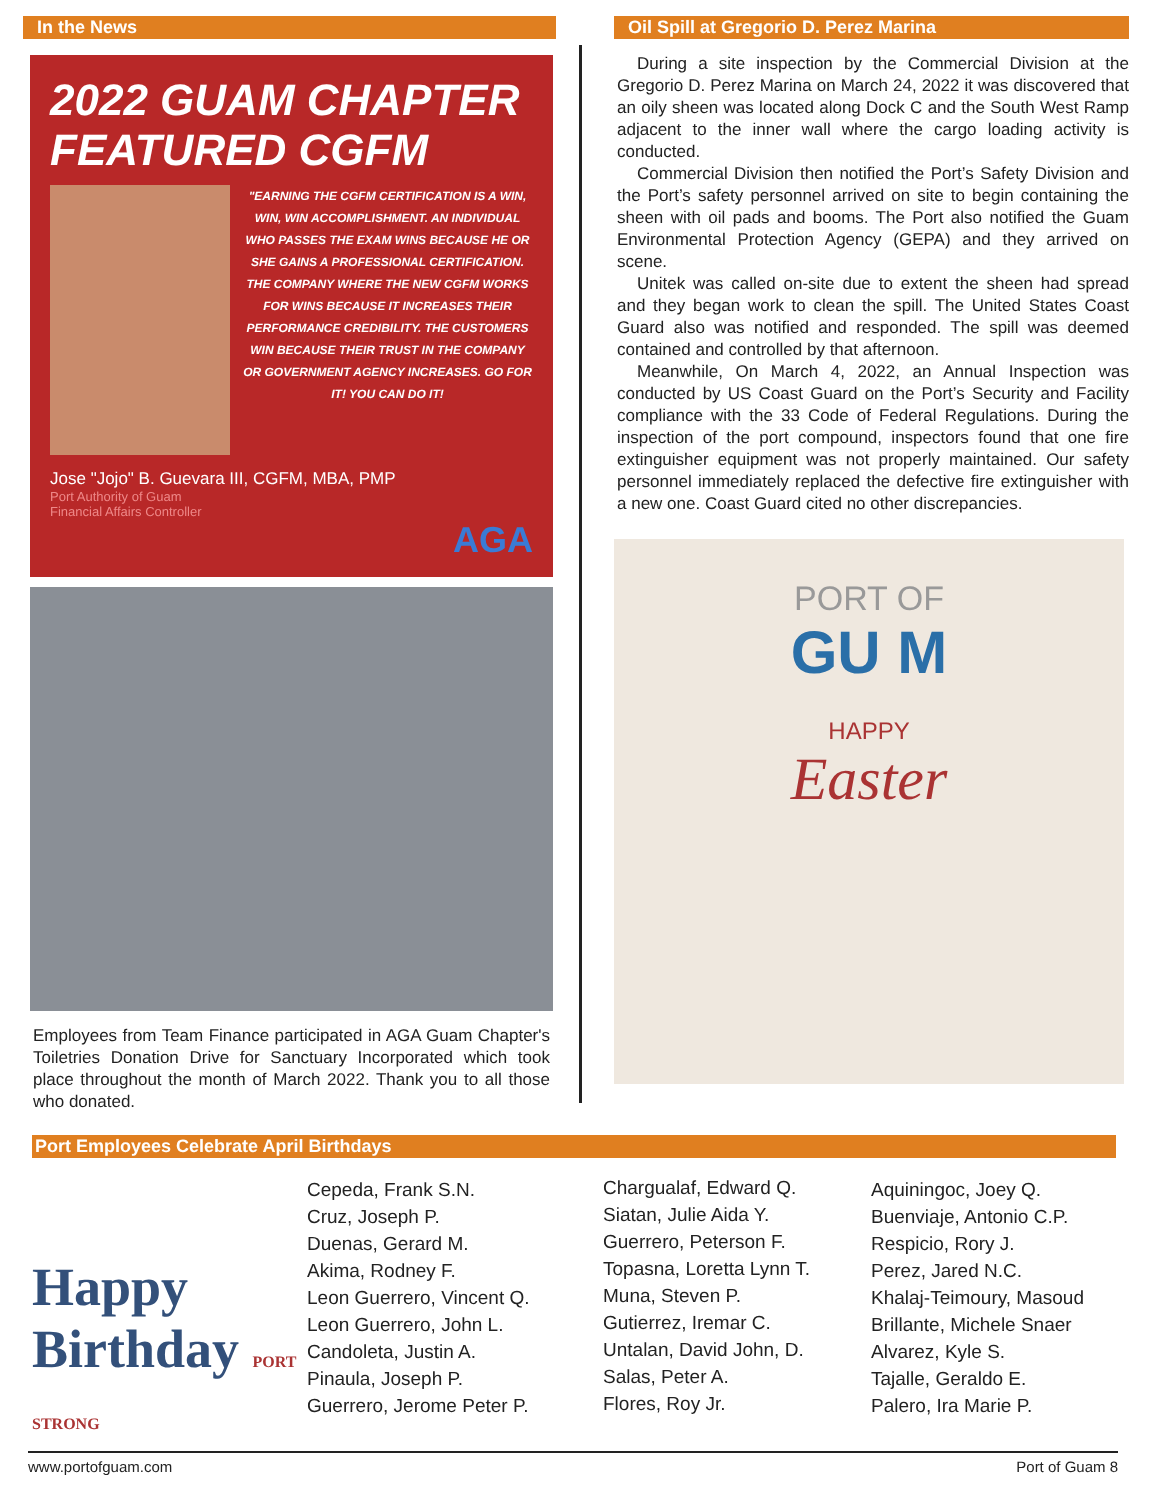In the News
2022 GUAM CHAPTER FEATURED CGFM
"EARNING THE CGFM CERTIFICATION IS A WIN, WIN, WIN ACCOMPLISHMENT. AN INDIVIDUAL WHO PASSES THE EXAM WINS BECAUSE HE OR SHE GAINS A PROFESSIONAL CERTIFICATION. THE COMPANY WHERE THE NEW CGFM WORKS FOR WINS BECAUSE IT INCREASES THEIR PERFORMANCE CREDIBILITY. THE CUSTOMERS WIN BECAUSE THEIR TRUST IN THE COMPANY OR GOVERNMENT AGENCY INCREASES. GO FOR IT! YOU CAN DO IT!
Jose "Jojo" B. Guevara III, CGFM, MBA, PMP
Port Authority of Guam
Financial Affairs Controller
AGA
Employees from Team Finance participated in AGA Guam Chapter's Toiletries Donation Drive for Sanctuary Incorporated which took place throughout the month of March 2022. Thank you to all those who donated.
Oil Spill at Gregorio D. Perez Marina
During a site inspection by the Commercial Division at the Gregorio D. Perez Marina on March 24, 2022 it was discovered that an oily sheen was located along Dock C and the South West Ramp adjacent to the inner wall where the cargo loading activity is conducted.
Commercial Division then notified the Port’s Safety Division and the Port’s safety personnel arrived on site to begin containing the sheen with oil pads and booms. The Port also notified the Guam Environmental Protection Agency (GEPA) and they arrived on scene.
Unitek was called on-site due to extent the sheen had spread and they began work to clean the spill. The United States Coast Guard also was notified and responded. The spill was deemed contained and controlled by that afternoon.
Meanwhile, On March 4, 2022, an Annual Inspection was conducted by US Coast Guard on the Port’s Security and Facility compliance with the 33 Code of Federal Regulations. During the inspection of the port compound, inspectors found that one fire extinguisher equipment was not properly maintained. Our safety personnel immediately replaced the defective fire extinguisher with a new one. Coast Guard cited no other discrepancies.
PORT OF
GU M
HAPPY
Easter
Port Employees Celebrate April Birthdays
Happy
Birthday PORT STRONG
Cepeda, Frank S.N.
Cruz, Joseph P.
Duenas, Gerard M.
Akima, Rodney F.
Leon Guerrero, Vincent Q.
Leon Guerrero, John L.
Candoleta, Justin A.
Pinaula, Joseph P.
Guerrero, Jerome Peter P.
Chargualaf, Edward Q.
Siatan, Julie Aida Y.
Guerrero, Peterson F.
Topasna, Loretta Lynn T.
Muna, Steven P.
Gutierrez, Iremar C.
Untalan, David John, D.
Salas, Peter A.
Flores, Roy Jr.
Aquiningoc, Joey Q.
Buenviaje, Antonio C.P.
Respicio, Rory J.
Perez, Jared N.C.
Khalaj-Teimoury, Masoud
Brillante, Michele Snaer
Alvarez, Kyle S.
Tajalle, Geraldo E.
Palero, Ira Marie P.
www.portofguam.com Port of Guam 8